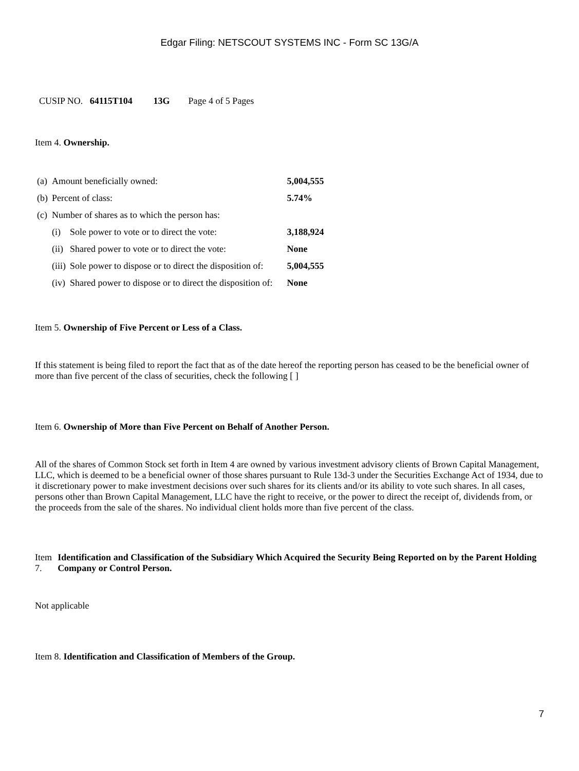Edgar Filing: NETSCOUT SYSTEMS INC - Form SC 13G/A
CUSIP NO. 64115T104 13G Page 4 of 5 Pages
Item 4. Ownership.
| (a) | Amount beneficially owned: | | 5,004,555 |
| (b) | Percent of class: | | 5.74% |
| (c) | Number of shares as to which the person has: | | |
| | (i) | Sole power to vote or to direct the vote: | 3,188,924 |
| | (ii) | Shared power to vote or to direct the vote: | None |
| | (iii) | Sole power to dispose or to direct the disposition of: | 5,004,555 |
| | (iv) | Shared power to dispose or to direct the disposition of: | None |
Item 5. Ownership of Five Percent or Less of a Class.
If this statement is being filed to report the fact that as of the date hereof the reporting person has ceased to be the beneficial owner of more than five percent of the class of securities, check the following [ ]
Item 6. Ownership of More than Five Percent on Behalf of Another Person.
All of the shares of Common Stock set forth in Item 4 are owned by various investment advisory clients of Brown Capital Management, LLC, which is deemed to be a beneficial owner of those shares pursuant to Rule 13d-3 under the Securities Exchange Act of 1934, due to it discretionary power to make investment decisions over such shares for its clients and/or its ability to vote such shares. In all cases, persons other than Brown Capital Management, LLC have the right to receive, or the power to direct the receipt of, dividends from, or the proceeds from the sale of the shares. No individual client holds more than five percent of the class.
Item 7.
Identification and Classification of the Subsidiary Which Acquired the Security Being Reported on by the Parent Holding Company or Control Person.
Not applicable
Item 8. Identification and Classification of Members of the Group.
7